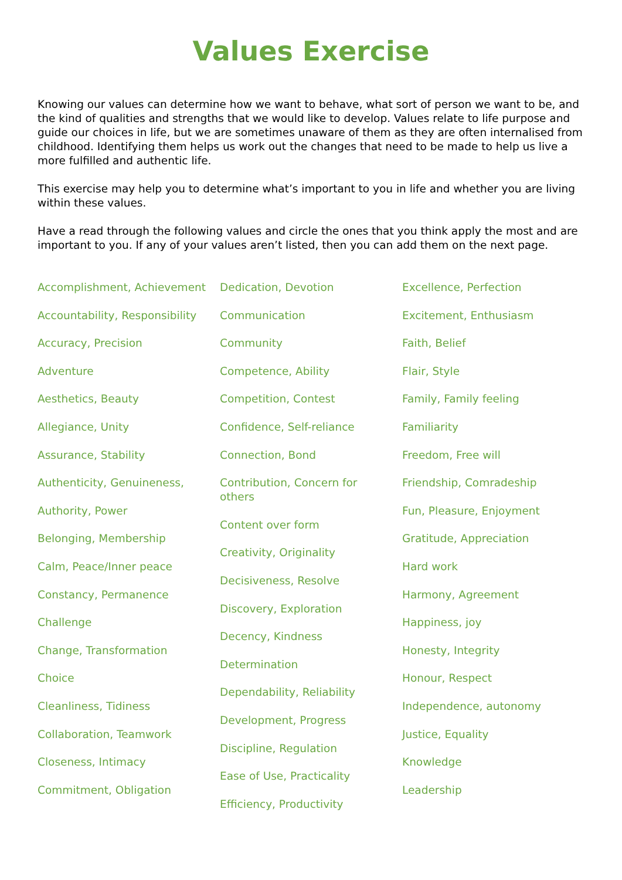Values Exercise
Knowing our values can determine how we want to behave, what sort of person we want to be, and the kind of qualities and strengths that we would like to develop. Values relate to life purpose and guide our choices in life, but we are sometimes unaware of them as they are often internalised from childhood. Identifying them helps us work out the changes that need to be made to help us live a more fulfilled and authentic life.
This exercise may help you to determine what’s important to you in life and whether you are living within these values.
Have a read through the following values and circle the ones that you think apply the most and are important to you. If any of your values aren’t listed, then you can add them on the next page.
Accomplishment, Achievement
Accountability, Responsibility
Accuracy, Precision
Adventure
Aesthetics, Beauty
Allegiance, Unity
Assurance, Stability
Authenticity, Genuineness,
Authority, Power
Belonging, Membership
Calm, Peace/Inner peace
Constancy, Permanence
Challenge
Change, Transformation
Choice
Cleanliness, Tidiness
Collaboration, Teamwork
Closeness, Intimacy
Commitment, Obligation
Dedication, Devotion
Communication
Community
Competence, Ability
Competition, Contest
Confidence, Self-reliance
Connection, Bond
Contribution, Concern for others
Content over form
Creativity, Originality
Decisiveness, Resolve
Discovery, Exploration
Decency, Kindness
Determination
Dependability, Reliability
Development, Progress
Discipline, Regulation
Ease of Use, Practicality
Efficiency, Productivity
Excellence, Perfection
Excitement, Enthusiasm
Faith, Belief
Flair, Style
Family, Family feeling
Familiarity
Freedom, Free will
Friendship, Comradeship
Fun, Pleasure, Enjoyment
Gratitude, Appreciation
Hard work
Harmony, Agreement
Happiness, joy
Honesty, Integrity
Honour, Respect
Independence, autonomy
Justice, Equality
Knowledge
Leadership